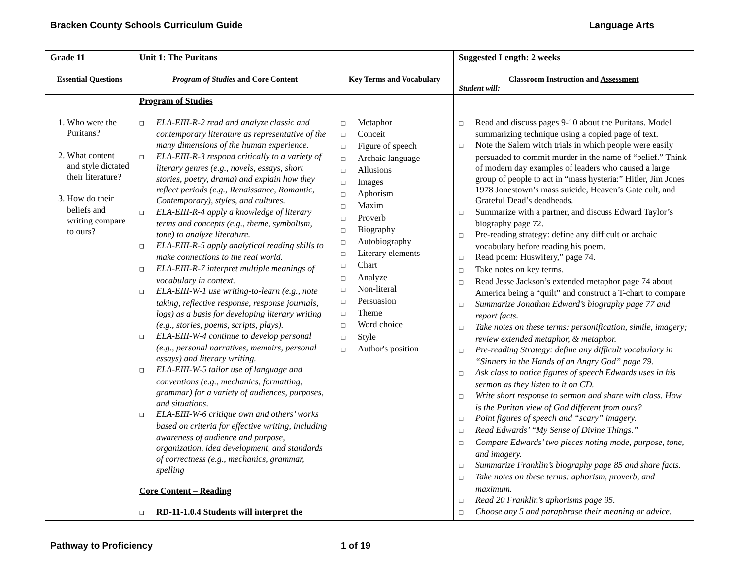Bracken County Schools Curriculum Guide Language Arts
| Grade 11 | Unit 1: The Puritans | | Suggested Length: 2 weeks |
| Essential Questions | Program of Studies and Core Content | Key Terms and Vocabulary | Classroom Instruction and Assessment Student will: |
| 1. Who were the Puritans? 2. What content and style dictated their literature? 3. How do their beliefs and writing compare to ours? | Program of Studies ELA-EIII-R-2 read and analyze classic and contemporary literature as representative of the many dimensions of the human experience. ELA-EIII-R-3 respond critically to a variety of literary genres (e.g., novels, essays, short stories, poetry, drama) and explain how they reflect periods (e.g., Renaissance, Romantic, Contemporary), styles, and cultures. ELA-EIII-R-4 apply a knowledge of literary terms and concepts (e.g., theme, symbolism, tone) to analyze literature. ELA-EIII-R-5 apply analytical reading skills to make connections to the real world. ELA-EIII-R-7 interpret multiple meanings of vocabulary in context. ELA-EIII-W-1 use writing-to-learn (e.g., note taking, reflective response, response journals, logs) as a basis for developing literary writing (e.g., stories, poems, scripts, plays). ELA-EIII-W-4 continue to develop personal (e.g., personal narratives, memoirs, personal essays) and literary writing. ELA-EIII-W-5 tailor use of language and conventions (e.g., mechanics, formatting, grammar) for a variety of audiences, purposes, and situations . ELA-EIII-W-6 critique own and others’ works based on criteria for effective writing, including awareness of audience and purpose, organization, idea development, and standards of correctness (e.g., mechanics, grammar, spelling Core Content – Reading RD-11-1.0.4 Students will interpret the | Metaphor Conceit Figure of speech Archaic language Allusions Images Aphorism Maxim Proverb Biography Autobiography Literary elements Chart Analyze Non-literal Persuasion Theme Word choice Style Author's position | Read and discuss pages 9-10 about the Puritans. Model summarizing technique using a copied page of text. Note the Salem witch trials in which people were easily persuaded to commit murder in the name of “belief.” Think of modern day examples of leaders who caused a large group of people to act in “mass hysteria:” Hitler, Jim Jones 1978 Jonestown’s mass suicide, Heaven’s Gate cult, and Grateful Dead’s deadheads. Summarize with a partner, and discuss Edward Taylor’s biography page 72. Pre-reading strategy: define any difficult or archaic vocabulary before reading his poem. Read poem: Huswifery,” page 74. Take notes on key terms. Read Jesse Jackson’s extended metaphor page 74 about America being a “quilt” and construct a T-chart to compare Summarize Jonathan Edward’s biography page 77 and report facts. Take notes on these terms: personification, simile, imagery; review extended metaphor, & metaphor. Pre-reading Strategy: define any difficult vocabulary in “Sinners in the Hands of an Angry God” page 79. Ask class to notice figures of speech Edwards uses in his sermon as they listen to it on CD. Write short response to sermon and share with class. How is the Puritan view of God different from ours? Point figures of speech and “scary” imagery. Read Edwards’ “My Sense of Divine Things.” Compare Edwards’ two pieces noting mode, purpose, tone, and imagery. Summarize Franklin’s biography page 85 and share facts. Take notes on these terms: aphorism, proverb, and maximum. Read 20 Franklin’s aphorisms page 95. Choose any 5 and paraphrase their meaning or advice. |
Pathway to Proficiency 1 of 19